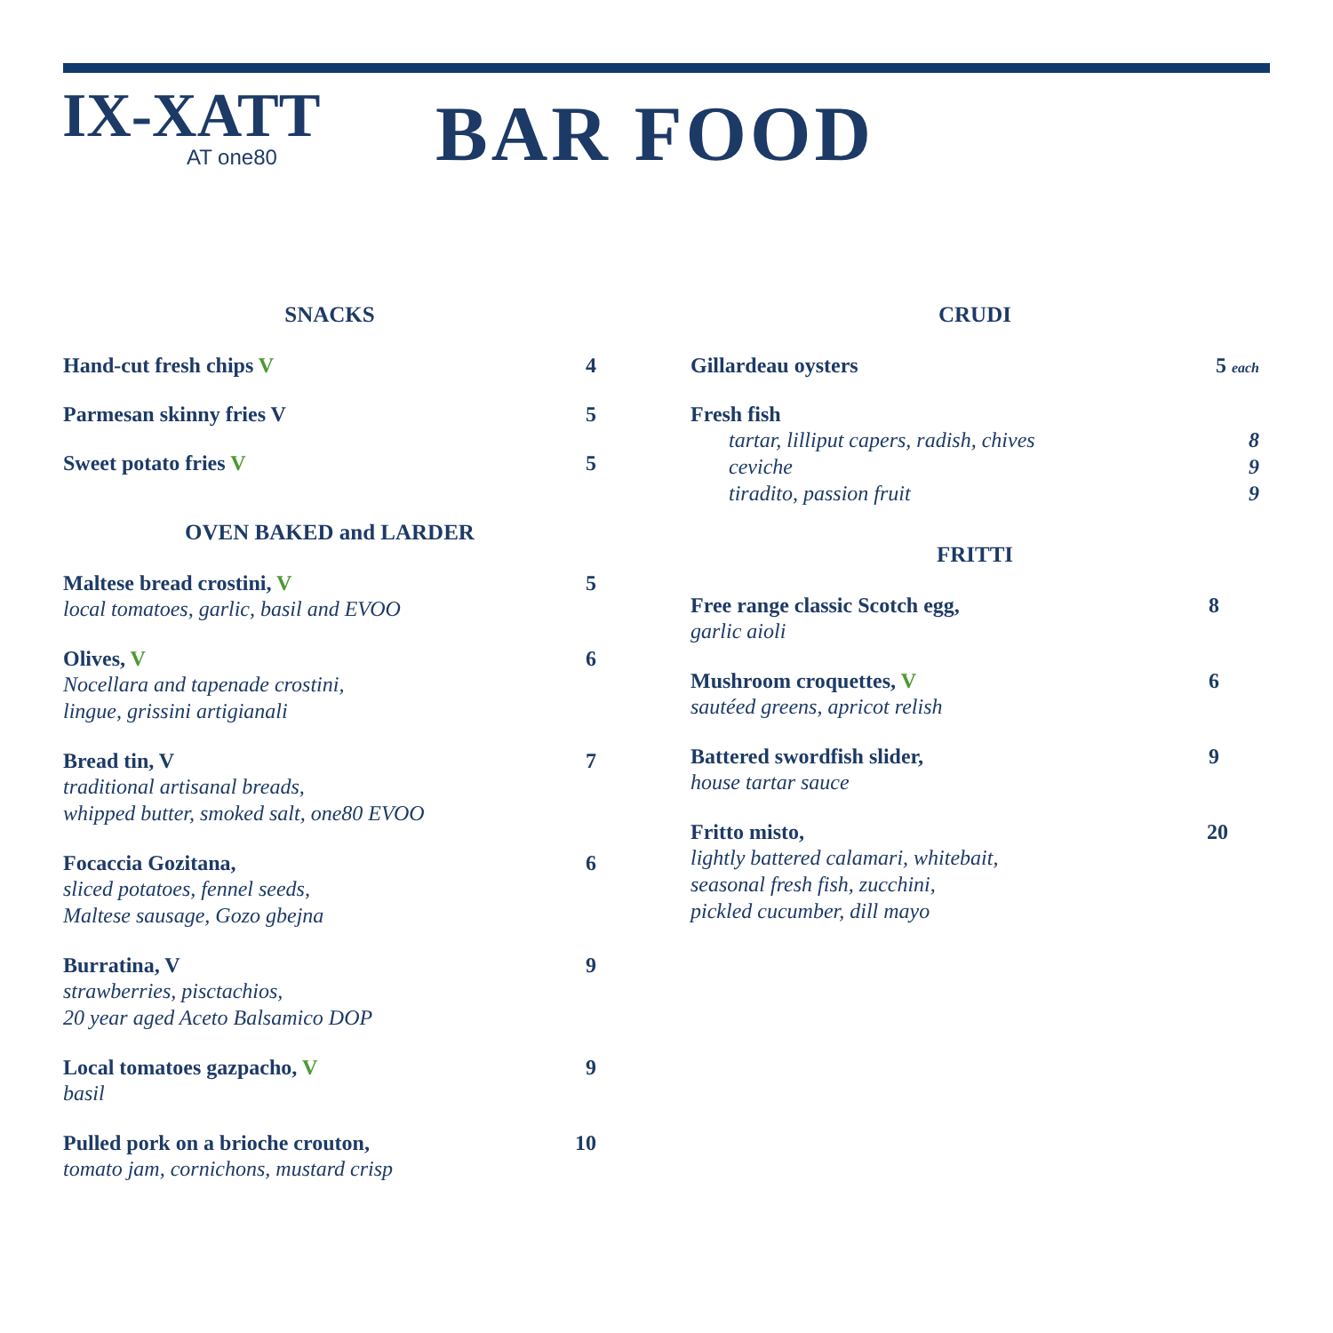IX-XATT
AT one80
BAR FOOD
SNACKS
Hand-cut fresh chips V 4
Parmesan skinny fries V 5
Sweet potato fries V 5
OVEN BAKED and LARDER
Maltese bread crostini, V 5
local tomatoes, garlic, basil and EVOO
Olives, V 6
Nocellara and tapenade crostini,
lingue, grissini artigianali
Bread tin, V 7
traditional artisanal breads,
whipped butter, smoked salt, one80 EVOO
Focaccia Gozitana, 6
sliced potatoes, fennel seeds,
Maltese sausage, Gozo gbejna
Burratina, V 9
strawberries, pisctachios,
20 year aged Aceto Balsamico DOP
Local tomatoes gazpacho, V 9
basil
Pulled pork on a brioche crouton, 10
tomato jam, cornichons, mustard crisp
CRUDI
Gillardeau oysters 5 each
Fresh fish
tartar, lilliput capers, radish, chives 8
ceviche 9
tiradito, passion fruit 9
FRITTI
Free range classic Scotch egg, 8
garlic aioli
Mushroom croquettes, V 6
sautéed greens, apricot relish
Battered swordfish slider, 9
house tartar sauce
Fritto misto, 20
lightly battered calamari, whitebait,
seasonal fresh fish, zucchini,
pickled cucumber, dill mayo